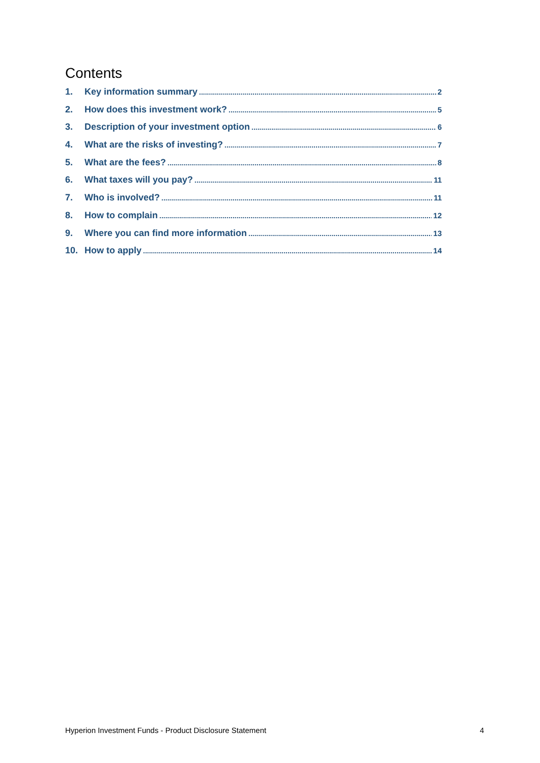Contents
1. Key information summary 2
2. How does this investment work? 5
3. Description of your investment option 6
4. What are the risks of investing? 7
5. What are the fees? 8
6. What taxes will you pay? 11
7. Who is involved? 11
8. How to complain 12
9. Where you can find more information 13
10. How to apply 14
Hyperion Investment Funds - Product Disclosure Statement 4